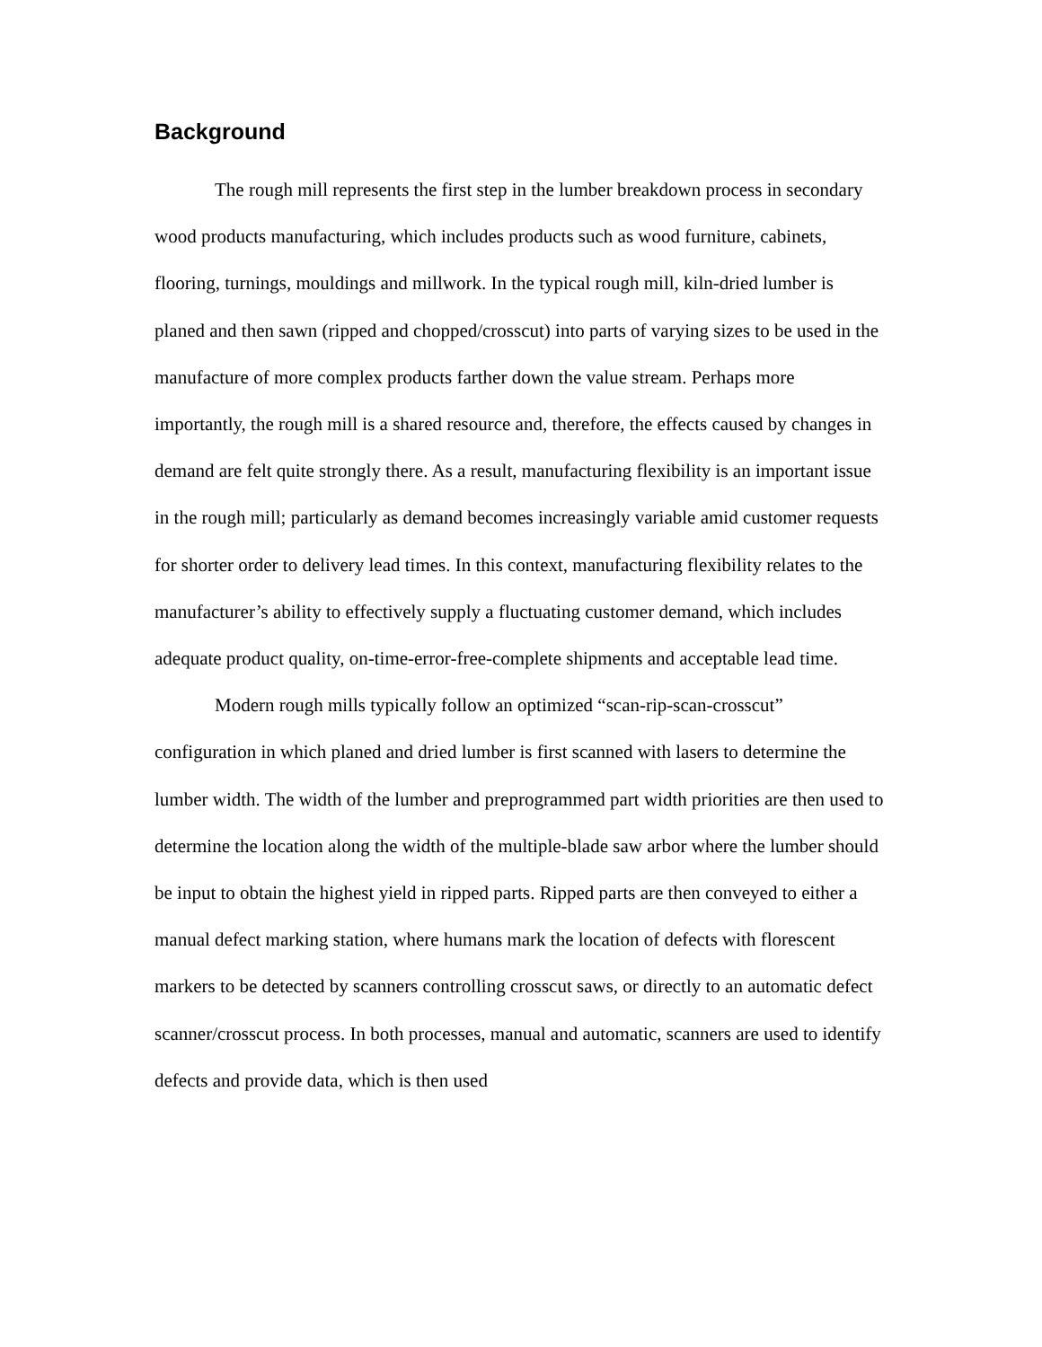Background
The rough mill represents the first step in the lumber breakdown process in secondary wood products manufacturing, which includes products such as wood furniture, cabinets, flooring, turnings, mouldings and millwork. In the typical rough mill, kiln-dried lumber is planed and then sawn (ripped and chopped/crosscut) into parts of varying sizes to be used in the manufacture of more complex products farther down the value stream. Perhaps more importantly, the rough mill is a shared resource and, therefore, the effects caused by changes in demand are felt quite strongly there. As a result, manufacturing flexibility is an important issue in the rough mill; particularly as demand becomes increasingly variable amid customer requests for shorter order to delivery lead times. In this context, manufacturing flexibility relates to the manufacturer’s ability to effectively supply a fluctuating customer demand, which includes adequate product quality, on-time-error-free-complete shipments and acceptable lead time.
Modern rough mills typically follow an optimized “scan-rip-scan-crosscut” configuration in which planed and dried lumber is first scanned with lasers to determine the lumber width. The width of the lumber and preprogrammed part width priorities are then used to determine the location along the width of the multiple-blade saw arbor where the lumber should be input to obtain the highest yield in ripped parts. Ripped parts are then conveyed to either a manual defect marking station, where humans mark the location of defects with florescent markers to be detected by scanners controlling crosscut saws, or directly to an automatic defect scanner/crosscut process. In both processes, manual and automatic, scanners are used to identify defects and provide data, which is then used